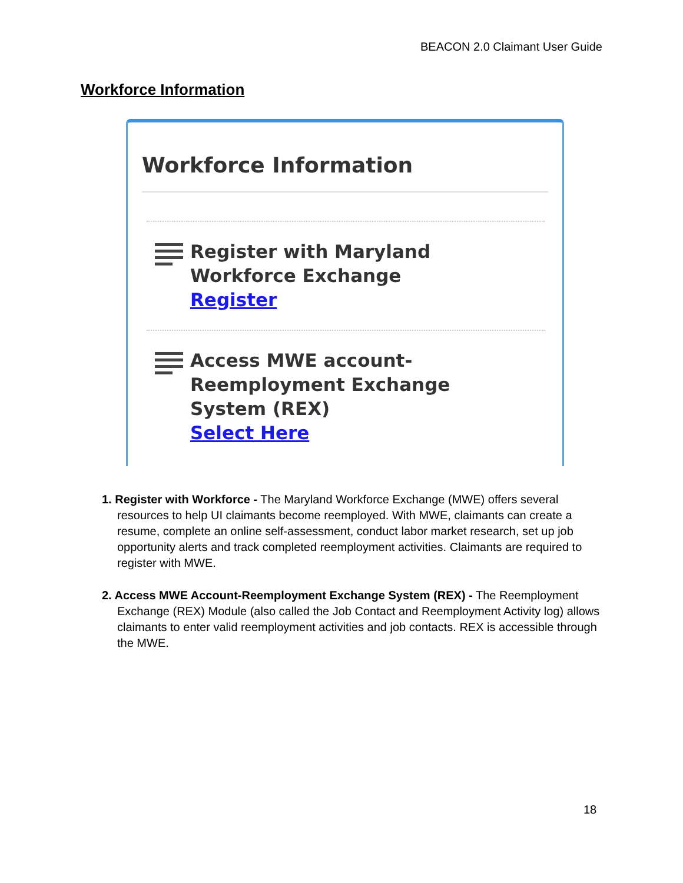BEACON 2.0 Claimant User Guide
Workforce Information
Workforce Information
Register with Maryland
Workforce Exchange
Register
Access MWE account-
Reemployment Exchange
System (REX)
Select Here
1. Register with Workforce - The Maryland Workforce Exchange (MWE) offers several resources to help UI claimants become reemployed. With MWE, claimants can create a resume, complete an online self-assessment, conduct labor market research, set up job opportunity alerts and track completed reemployment activities. Claimants are required to register with MWE.
2. Access MWE Account-Reemployment Exchange System (REX) - The Reemployment Exchange (REX) Module (also called the Job Contact and Reemployment Activity log) allows claimants to enter valid reemployment activities and job contacts. REX is accessible through the MWE.
18